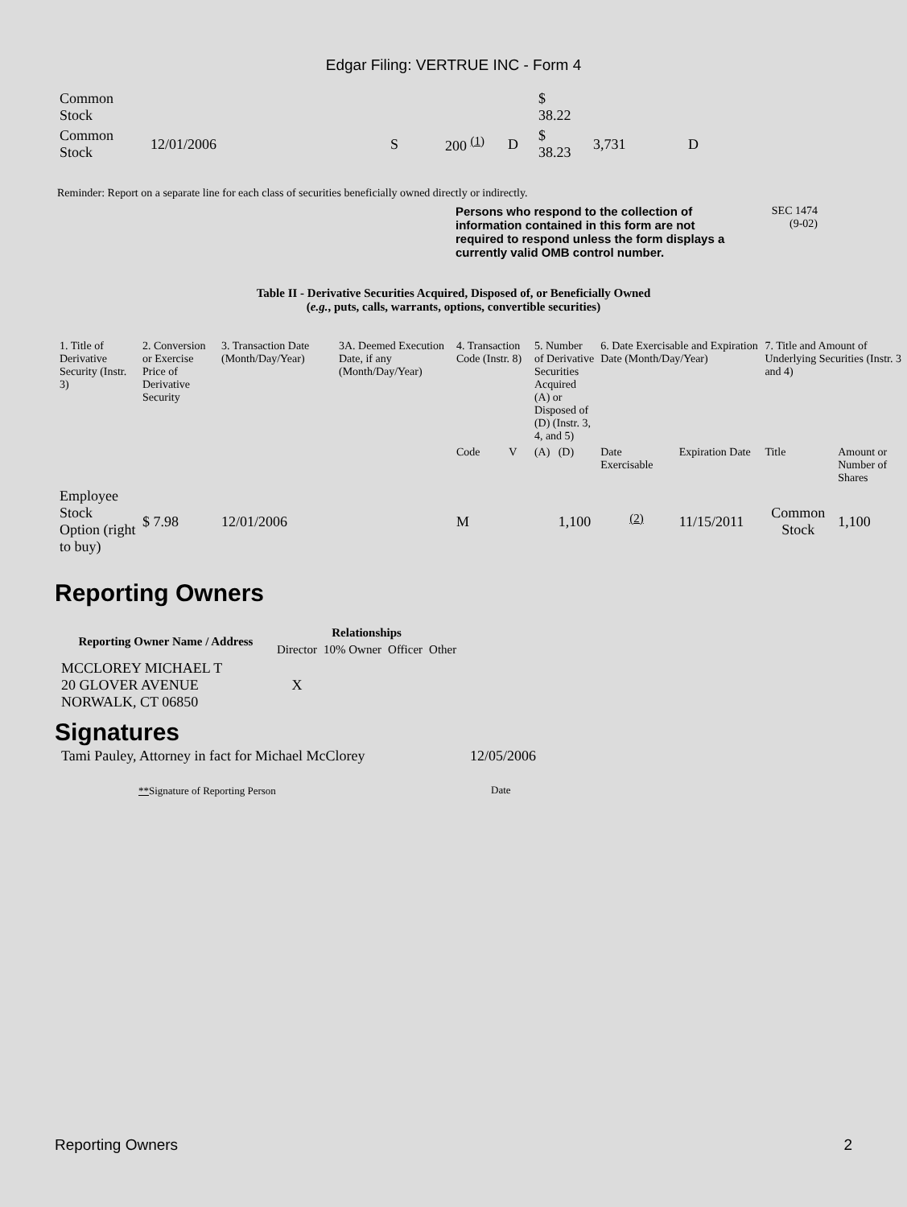Edgar Filing: VERTRUE INC - Form 4
| Common Stock | | | | | $ 38.22 | | |
| Common Stock | 12/01/2006 | S | 200 <sup>(1)</sup> | D | $ 38.23 | 3,731 | D |
Reminder: Report on a separate line for each class of securities beneficially owned directly or indirectly.
Persons who respond to the collection of information contained in this form are not required to respond unless the form displays a currently valid OMB control number.
SEC 1474
(9-02)
Table II - Derivative Securities Acquired, Disposed of, or Beneficially Owned
(e.g., puts, calls, warrants, options, convertible securities)
| 1. Title of Derivative Security (Instr. 3) | 2. Conversion or Exercise Price of Derivative Security | 3. Transaction Date (Month/Day/Year) | 3A. Deemed Execution Date, if any (Month/Day/Year) | 4. Transaction Code (Instr. 8) | | 5. Number of Derivative Securities Acquired (A) or Disposed of (D) (Instr. 3, 4, and 5) | | 6. Date Exercisable and Expiration Date (Month/Day/Year) | | 7. Title and Amount of Underlying Securities (Instr. 3 and 4) | |
| --- | --- | --- | --- | --- | --- | --- | --- | --- | --- | --- | --- |
| | | | | Code | V | (A) | (D) | Date Exercisable | Expiration Date | Title | Amount or Number of Shares |
| Employee Stock Option (right to buy) | $ 7.98 | 12/01/2006 | | M | | | 1,100 | <sup>(2)</sup> | 11/15/2011 | Common Stock | 1,100 |
Reporting Owners
| Reporting Owner Name / Address | Relationships | | | |
| --- | --- | --- | --- | --- |
| | Director | 10% Owner | Officer | Other |
| MCCLOREY MICHAEL T 20 GLOVER AVENUE NORWALK, CT 06850 | X | | | |
Signatures
| Tami Pauley, Attorney in fact for Michael McClorey | 12/05/2006 |
| ** Signature of Reporting Person | Date |
Reporting Owners 2